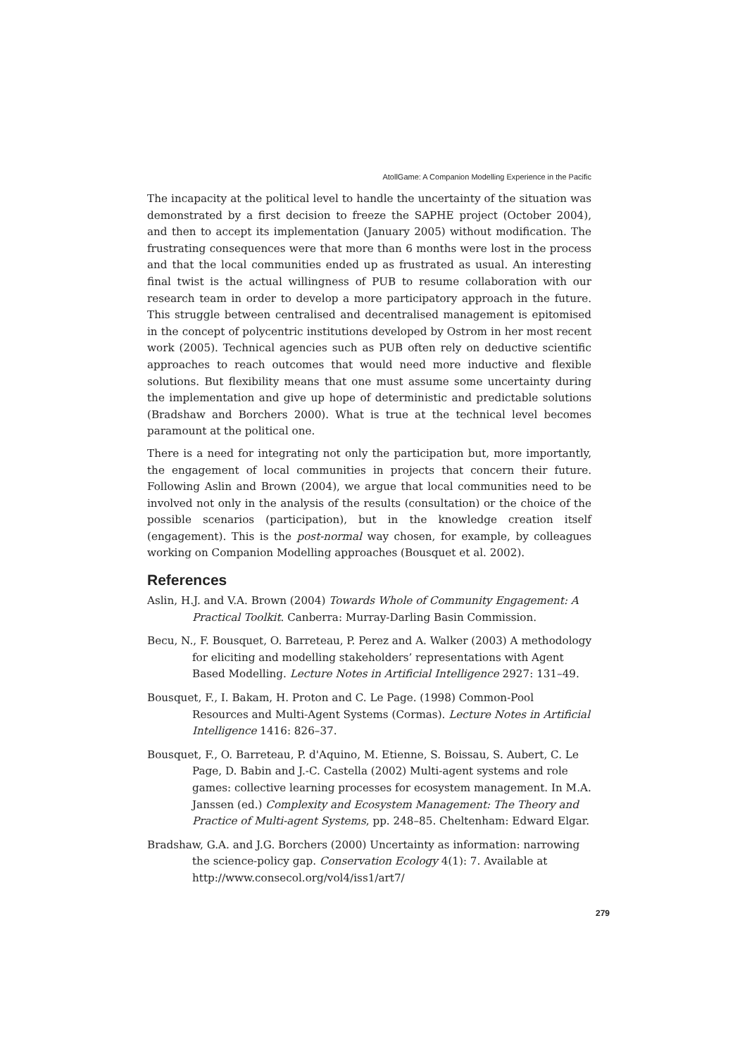AtollGame: A Companion Modelling Experience in the Pacific
The incapacity at the political level to handle the uncertainty of the situation was demonstrated by a first decision to freeze the SAPHE project (October 2004), and then to accept its implementation (January 2005) without modification. The frustrating consequences were that more than 6 months were lost in the process and that the local communities ended up as frustrated as usual. An interesting final twist is the actual willingness of PUB to resume collaboration with our research team in order to develop a more participatory approach in the future. This struggle between centralised and decentralised management is epitomised in the concept of polycentric institutions developed by Ostrom in her most recent work (2005). Technical agencies such as PUB often rely on deductive scientific approaches to reach outcomes that would need more inductive and flexible solutions. But flexibility means that one must assume some uncertainty during the implementation and give up hope of deterministic and predictable solutions (Bradshaw and Borchers 2000). What is true at the technical level becomes paramount at the political one.
There is a need for integrating not only the participation but, more importantly, the engagement of local communities in projects that concern their future. Following Aslin and Brown (2004), we argue that local communities need to be involved not only in the analysis of the results (consultation) or the choice of the possible scenarios (participation), but in the knowledge creation itself (engagement). This is the post-normal way chosen, for example, by colleagues working on Companion Modelling approaches (Bousquet et al. 2002).
References
Aslin, H.J. and V.A. Brown (2004) Towards Whole of Community Engagement: A Practical Toolkit. Canberra: Murray-Darling Basin Commission.
Becu, N., F. Bousquet, O. Barreteau, P. Perez and A. Walker (2003) A methodology for eliciting and modelling stakeholders’ representations with Agent Based Modelling. Lecture Notes in Artificial Intelligence 2927: 131–49.
Bousquet, F., I. Bakam, H. Proton and C. Le Page. (1998) Common-Pool Resources and Multi-Agent Systems (Cormas). Lecture Notes in Artificial Intelligence 1416: 826–37.
Bousquet, F., O. Barreteau, P. d'Aquino, M. Etienne, S. Boissau, S. Aubert, C. Le Page, D. Babin and J.-C. Castella (2002) Multi-agent systems and role games: collective learning processes for ecosystem management. In M.A. Janssen (ed.) Complexity and Ecosystem Management: The Theory and Practice of Multi-agent Systems, pp. 248–85. Cheltenham: Edward Elgar.
Bradshaw, G.A. and J.G. Borchers (2000) Uncertainty as information: narrowing the science-policy gap. Conservation Ecology 4(1): 7. Available at http://www.consecol.org/vol4/iss1/art7/
279